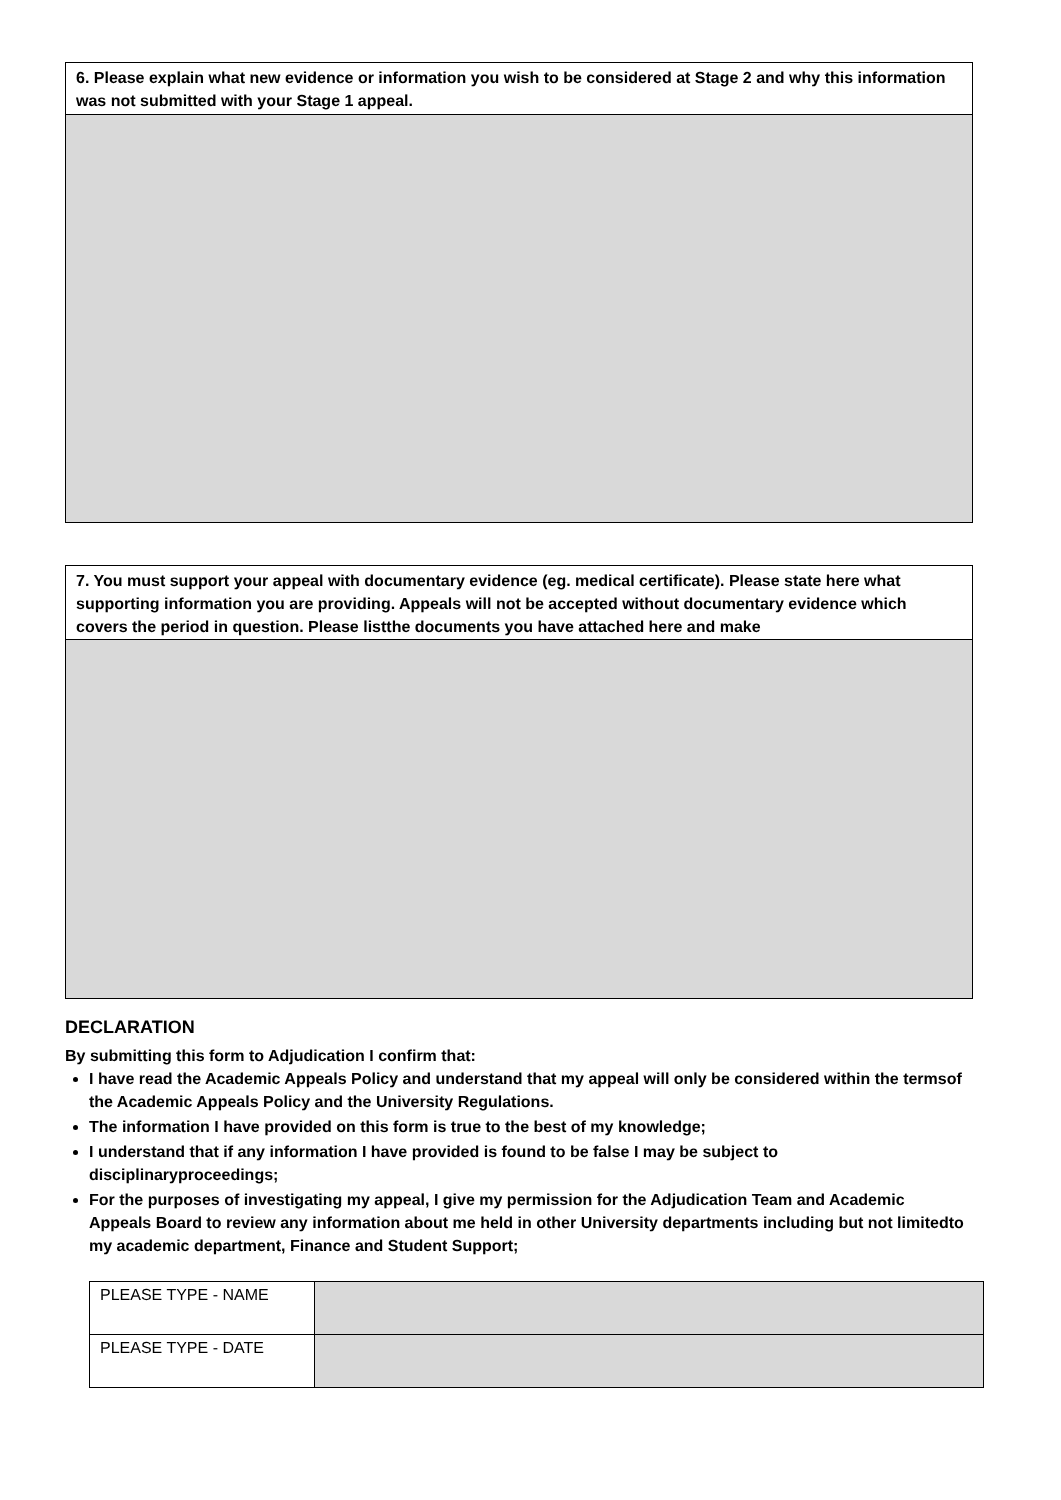6. Please explain what new evidence or information you wish to be considered at Stage 2 and why this information was not submitted with your Stage 1 appeal.
7. You must support your appeal with documentary evidence (eg. medical certificate). Please state here what supporting information you are providing. Appeals will not be accepted without documentary evidence which covers the period in question. Please listthe documents you have attached here and make
DECLARATION
By submitting this form to Adjudication I confirm that:
I have read the Academic Appeals Policy and understand that my appeal will only be considered within the termsof the Academic Appeals Policy and the University Regulations.
The information I have provided on this form is true to the best of my knowledge;
I understand that if any information I have provided is found to be false I may be subject to disciplinaryproceedings;
For the purposes of investigating my appeal, I give my permission for the Adjudication Team and Academic Appeals Board to review any information about me held in other University departments including but not limitedto my academic department, Finance and Student Support;
| PLEASE TYPE - NAME | |
| PLEASE TYPE - DATE | |